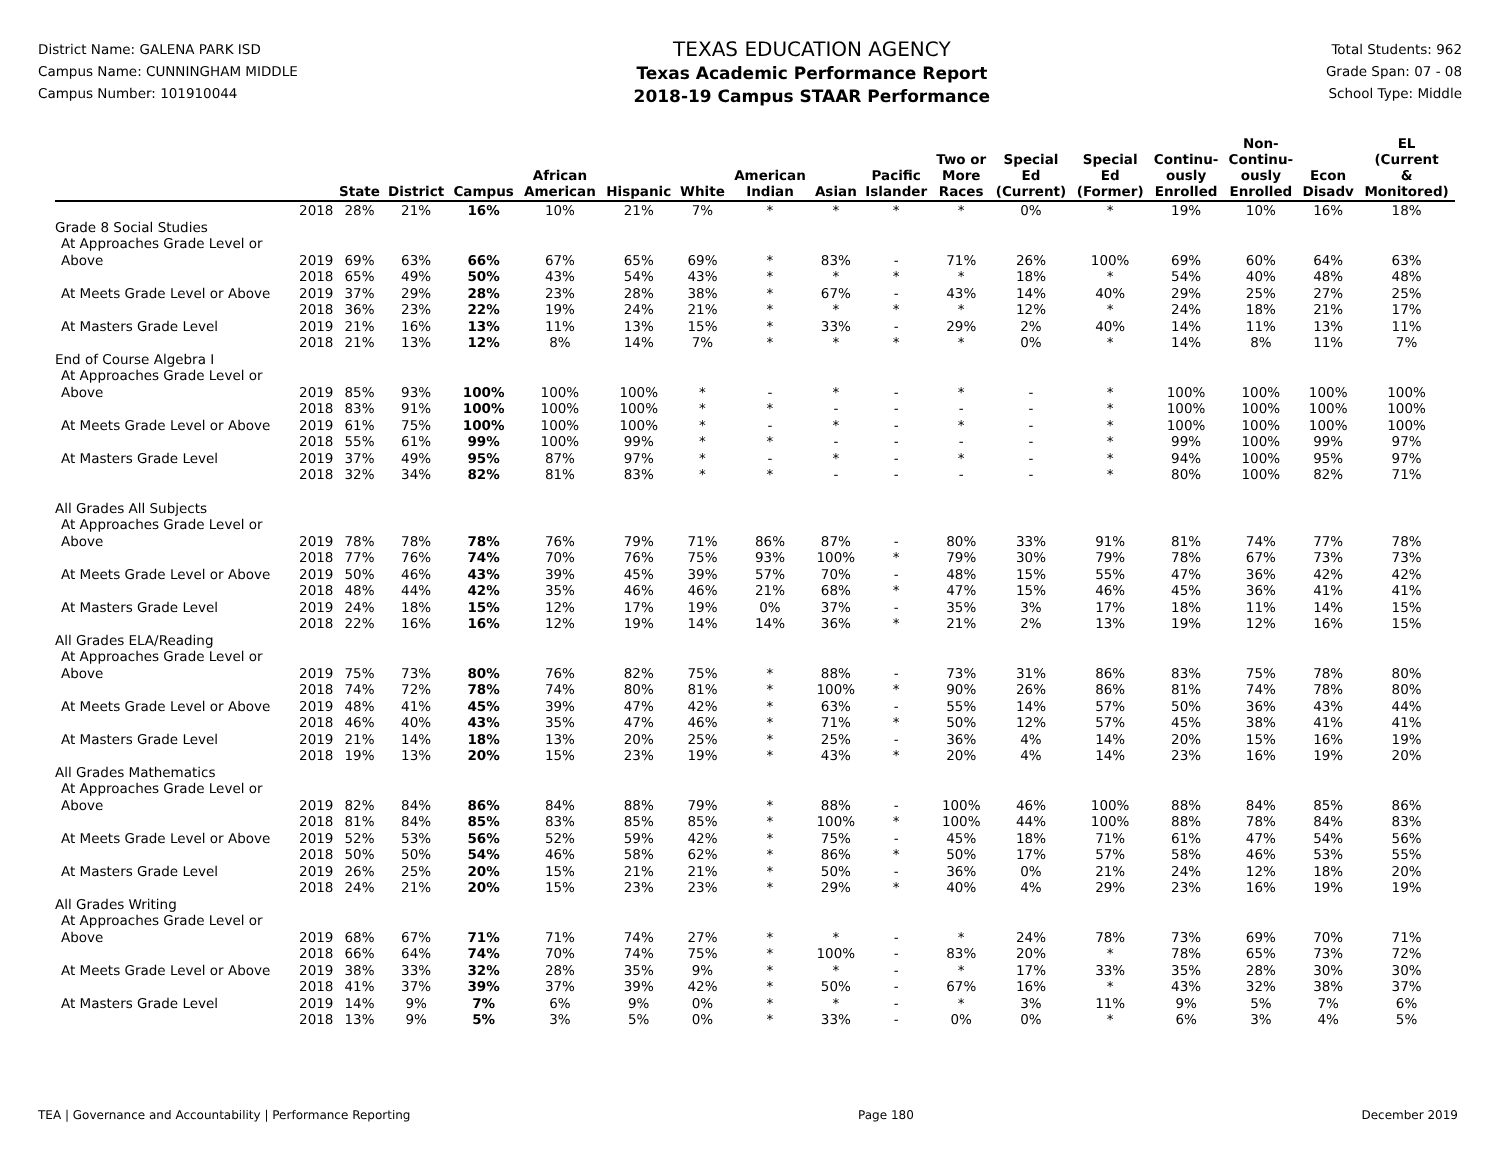District Name: GALENA PARK ISD
Campus Name: CUNNINGHAM MIDDLE
Campus Number: 101910044
TEXAS EDUCATION AGENCY
Texas Academic Performance Report
2018-19 Campus STAAR Performance
Total Students: 962
Grade Span: 07 - 08
School Type: Middle
| | | State | District | Campus | African American | Hispanic | White | American Indian | Asian | Pacific Islander | Two or More Races | Special Ed (Current) | Special Ed (Former) | Continu- ously Enrolled | Non- Continu- ously Enrolled | Econ Disadv | EL (Current & Monitored) |
| --- | --- | --- | --- | --- | --- | --- | --- | --- | --- | --- | --- | --- | --- | --- | --- | --- | --- |
| | 2018 | 28% | 21% | 16% | 10% | 21% | 7% | * | * | * | * | 0% | * | 19% | 10% | 16% | 18% |
| Grade 8 Social Studies | | | | | | | | | | | | | | | | | |
| At Approaches Grade Level or | | | | | | | | | | | | | | | | | |
| Above | 2019 | 69% | 63% | 66% | 67% | 65% | 69% | * | 83% | - | 71% | 26% | 100% | 69% | 60% | 64% | 63% |
| | 2018 | 65% | 49% | 50% | 43% | 54% | 43% | * | * | * | * | 18% | * | 54% | 40% | 48% | 48% |
| At Meets Grade Level or Above | 2019 | 37% | 29% | 28% | 23% | 28% | 38% | * | 67% | - | 43% | 14% | 40% | 29% | 25% | 27% | 25% |
| | 2018 | 36% | 23% | 22% | 19% | 24% | 21% | * | * | * | * | 12% | * | 24% | 18% | 21% | 17% |
| At Masters Grade Level | 2019 | 21% | 16% | 13% | 11% | 13% | 15% | * | 33% | - | 29% | 2% | 40% | 14% | 11% | 13% | 11% |
| | 2018 | 21% | 13% | 12% | 8% | 14% | 7% | * | * | * | * | 0% | * | 14% | 8% | 11% | 7% |
| End of Course Algebra I | | | | | | | | | | | | | | | | | |
| At Approaches Grade Level or | | | | | | | | | | | | | | | | | |
| Above | 2019 | 85% | 93% | 100% | 100% | 100% | * | - | * | - | * | - | * | 100% | 100% | 100% | 100% |
| | 2018 | 83% | 91% | 100% | 100% | 100% | * | * | - | - | - | - | * | 100% | 100% | 100% | 100% |
| At Meets Grade Level or Above | 2019 | 61% | 75% | 100% | 100% | 100% | * | - | * | - | * | - | * | 100% | 100% | 100% | 100% |
| | 2018 | 55% | 61% | 99% | 100% | 99% | * | * | - | - | - | - | * | 99% | 100% | 99% | 97% |
| At Masters Grade Level | 2019 | 37% | 49% | 95% | 87% | 97% | * | - | * | - | * | - | * | 94% | 100% | 95% | 97% |
| | 2018 | 32% | 34% | 82% | 81% | 83% | * | * | - | - | - | - | * | 80% | 100% | 82% | 71% |
| All Grades All Subjects | | | | | | | | | | | | | | | | | |
| At Approaches Grade Level or | | | | | | | | | | | | | | | | | |
| Above | 2019 | 78% | 78% | 78% | 76% | 79% | 71% | 86% | 87% | - | 80% | 33% | 91% | 81% | 74% | 77% | 78% |
| | 2018 | 77% | 76% | 74% | 70% | 76% | 75% | 93% | 100% | * | 79% | 30% | 79% | 78% | 67% | 73% | 73% |
| At Meets Grade Level or Above | 2019 | 50% | 46% | 43% | 39% | 45% | 39% | 57% | 70% | - | 48% | 15% | 55% | 47% | 36% | 42% | 42% |
| | 2018 | 48% | 44% | 42% | 35% | 46% | 46% | 21% | 68% | * | 47% | 15% | 46% | 45% | 36% | 41% | 41% |
| At Masters Grade Level | 2019 | 24% | 18% | 15% | 12% | 17% | 19% | 0% | 37% | - | 35% | 3% | 17% | 18% | 11% | 14% | 15% |
| | 2018 | 22% | 16% | 16% | 12% | 19% | 14% | 14% | 36% | * | 21% | 2% | 13% | 19% | 12% | 16% | 15% |
| All Grades ELA/Reading | | | | | | | | | | | | | | | | | |
| At Approaches Grade Level or | | | | | | | | | | | | | | | | | |
| Above | 2019 | 75% | 73% | 80% | 76% | 82% | 75% | * | 88% | - | 73% | 31% | 86% | 83% | 75% | 78% | 80% |
| | 2018 | 74% | 72% | 78% | 74% | 80% | 81% | * | 100% | * | 90% | 26% | 86% | 81% | 74% | 78% | 80% |
| At Meets Grade Level or Above | 2019 | 48% | 41% | 45% | 39% | 47% | 42% | * | 63% | - | 55% | 14% | 57% | 50% | 36% | 43% | 44% |
| | 2018 | 46% | 40% | 43% | 35% | 47% | 46% | * | 71% | * | 50% | 12% | 57% | 45% | 38% | 41% | 41% |
| At Masters Grade Level | 2019 | 21% | 14% | 18% | 13% | 20% | 25% | * | 25% | - | 36% | 4% | 14% | 20% | 15% | 16% | 19% |
| | 2018 | 19% | 13% | 20% | 15% | 23% | 19% | * | 43% | * | 20% | 4% | 14% | 23% | 16% | 19% | 20% |
| All Grades Mathematics | | | | | | | | | | | | | | | | | |
| At Approaches Grade Level or | | | | | | | | | | | | | | | | | |
| Above | 2019 | 82% | 84% | 86% | 84% | 88% | 79% | * | 88% | - | 100% | 46% | 100% | 88% | 84% | 85% | 86% |
| | 2018 | 81% | 84% | 85% | 83% | 85% | 85% | * | 100% | * | 100% | 44% | 100% | 88% | 78% | 84% | 83% |
| At Meets Grade Level or Above | 2019 | 52% | 53% | 56% | 52% | 59% | 42% | * | 75% | - | 45% | 18% | 71% | 61% | 47% | 54% | 56% |
| | 2018 | 50% | 50% | 54% | 46% | 58% | 62% | * | 86% | * | 50% | 17% | 57% | 58% | 46% | 53% | 55% |
| At Masters Grade Level | 2019 | 26% | 25% | 20% | 15% | 21% | 21% | * | 50% | - | 36% | 0% | 21% | 24% | 12% | 18% | 20% |
| | 2018 | 24% | 21% | 20% | 15% | 23% | 23% | * | 29% | * | 40% | 4% | 29% | 23% | 16% | 19% | 19% |
| All Grades Writing | | | | | | | | | | | | | | | | | |
| At Approaches Grade Level or | | | | | | | | | | | | | | | | | |
| Above | 2019 | 68% | 67% | 71% | 71% | 74% | 27% | * | * | - | * | 24% | 78% | 73% | 69% | 70% | 71% |
| | 2018 | 66% | 64% | 74% | 70% | 74% | 75% | * | 100% | - | 83% | 20% | * | 78% | 65% | 73% | 72% |
| At Meets Grade Level or Above | 2019 | 38% | 33% | 32% | 28% | 35% | 9% | * | * | - | * | 17% | 33% | 35% | 28% | 30% | 30% |
| | 2018 | 41% | 37% | 39% | 37% | 39% | 42% | * | 50% | - | 67% | 16% | * | 43% | 32% | 38% | 37% |
| At Masters Grade Level | 2019 | 14% | 9% | 7% | 6% | 9% | 0% | * | * | - | * | 3% | 11% | 9% | 5% | 7% | 6% |
| | 2018 | 13% | 9% | 5% | 3% | 5% | 0% | * | 33% | - | 0% | 0% | * | 6% | 3% | 4% | 5% |
TEA | Governance and Accountability | Performance Reporting Page 180 December 2019